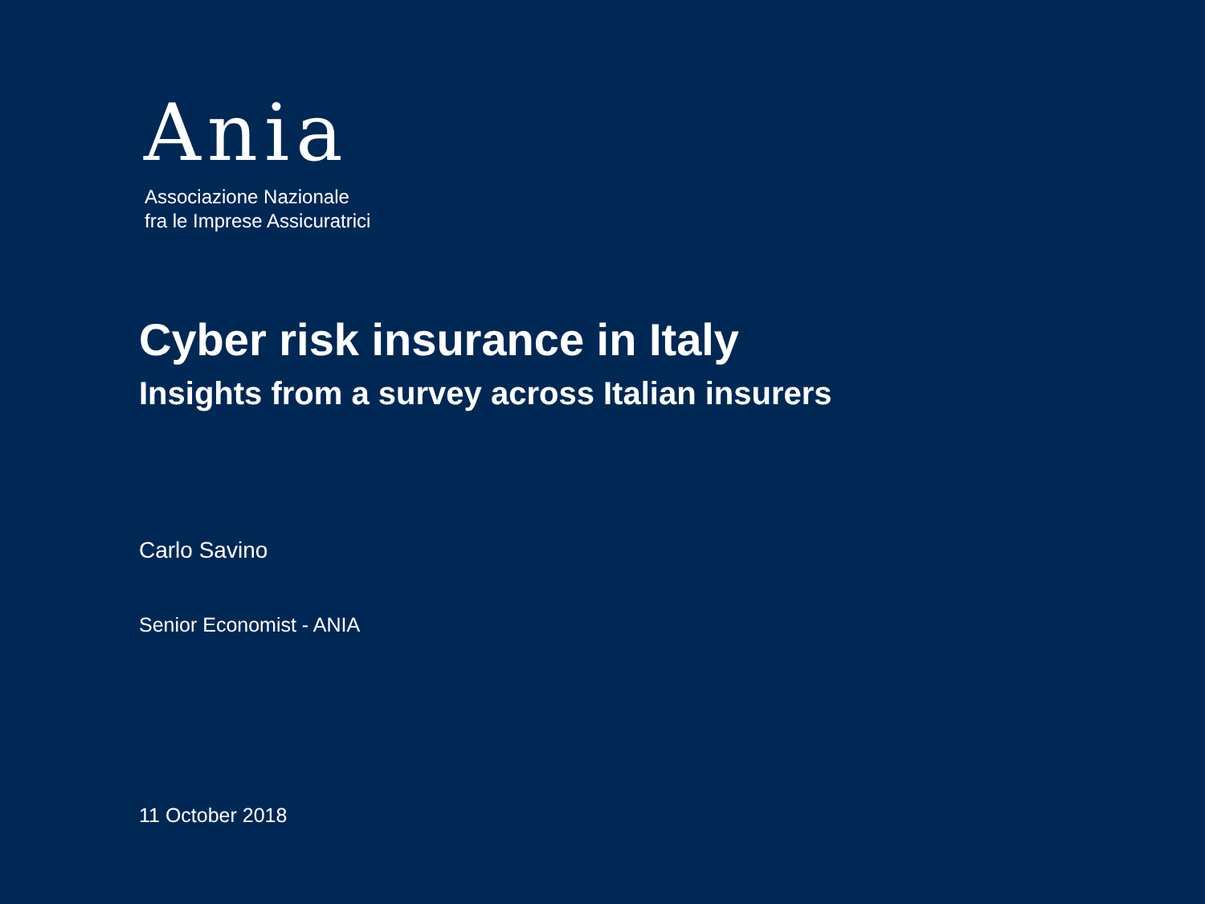Ania
Associazione Nazionale
fra le Imprese Assicuratrici
Cyber risk insurance in Italy
Insights from a survey across Italian insurers
Carlo Savino
Senior Economist - ANIA
11 October 2018